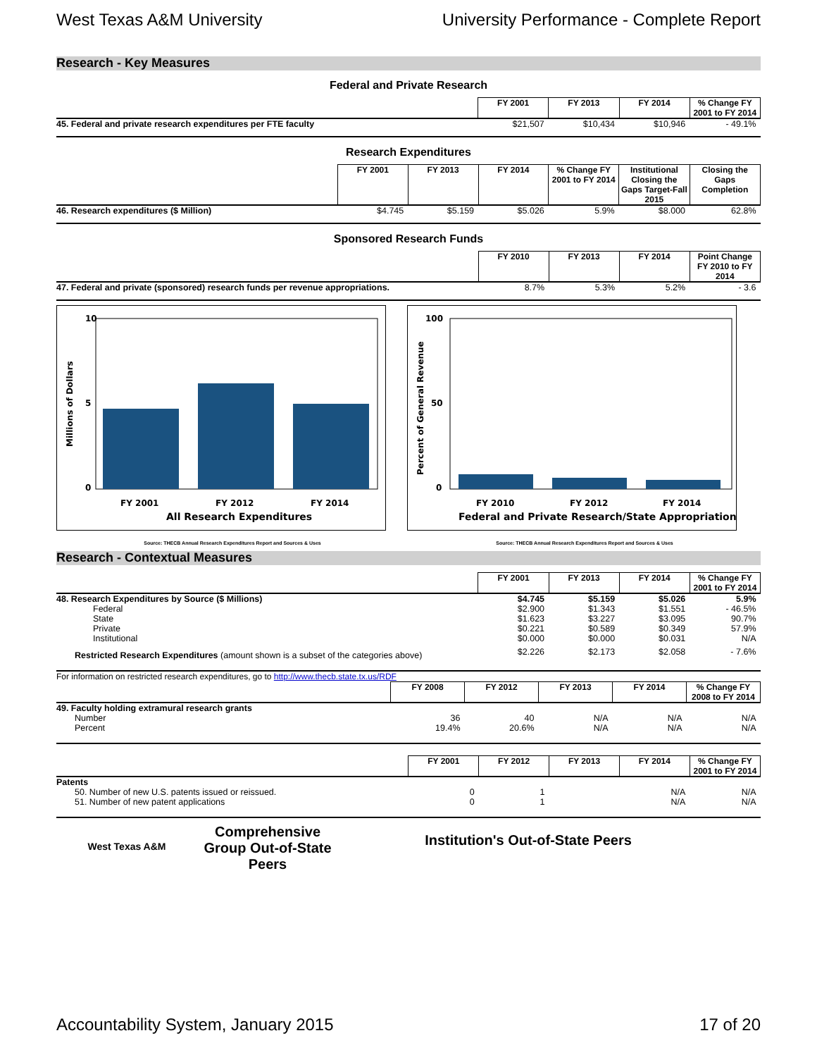West Texas A&M University University Performance - Complete Report
Research - Key Measures
Federal and Private Research
| | FY 2001 | FY 2013 | FY 2014 | % Change FY 2001 to FY 2014 |
| 45. Federal and private research expenditures per FTE faculty | $21,507 | $10,434 | $10,946 | - 49.1% |
Research Expenditures
| | FY 2001 | FY 2013 | FY 2014 | % Change FY 2001 to FY 2014 | Institutional Closing the Gaps Target-Fall 2015 | Closing the Gaps Completion |
| 46. Research expenditures ($ Million) | $4.745 | $5.159 | $5.026 | 5.9% | $8.000 | 62.8% |
Sponsored Research Funds
| | FY 2010 | FY 2013 | FY 2014 | Point Change FY 2010 to FY 2014 |
| 47. Federal and private (sponsored) research funds per revenue appropriations. | 8.7% | 5.3% | 5.2% | - 3.6 |
10
0
5
FY 2001
FY 2012
FY 2014
All Research Expenditures
Millions of Dollars
100
0
50
FY 2010
FY 2012
FY 2014
Federal and Private Research/State Appropriations
Percent of General Revenue
Source: THECB Annual Research Expenditures Report and Sources & Uses Source: THECB Annual Research Expenditures Report and Sources & Uses
Research - Contextual Measures
| | FY 2001 | FY 2013 | FY 2014 | % Change FY 2001 to FY 2014 |
| 48. Research Expenditures by Source ($ Millions) | $4.745 | $5.159 | $5.026 | 5.9% |
| Federal | $2.900 | $1.343 | $1.551 | - 46.5% |
| State | $1.623 | $3.227 | $3.095 | 90.7% |
| Private | $0.221 | $0.589 | $0.349 | 57.9% |
| Institutional | $0.000 | $0.000 | $0.031 | N/A |
| Restricted Research Expenditures (amount shown is a subset of the categories above) | $2.226 | $2.173 | $2.058 | - 7.6% |
For information on restricted research expenditures, go to http://www.thecb.state.tx.us/RDF
| | FY 2008 | FY 2012 | FY 2013 | FY 2014 | % Change FY 2008 to FY 2014 |
| 49. Faculty holding extramural research grants | | | | | |
| Number | 36 | 40 | N/A | N/A | N/A |
| Percent | 19.4% | 20.6% | N/A | N/A | N/A |
| | FY 2001 | FY 2012 | FY 2013 | FY 2014 | % Change FY 2001 to FY 2014 |
| Patents | | | | | |
| 50. Number of new U.S. patents issued or reissued. | 0 | 1 | | N/A | N/A |
| 51. Number of new patent applications | 0 | 1 | | N/A | N/A |
West Texas A&M
Comprehensive Group Out-of-State Peers
Institution's Out-of-State Peers
Accountability System, January 2015 17 of 20